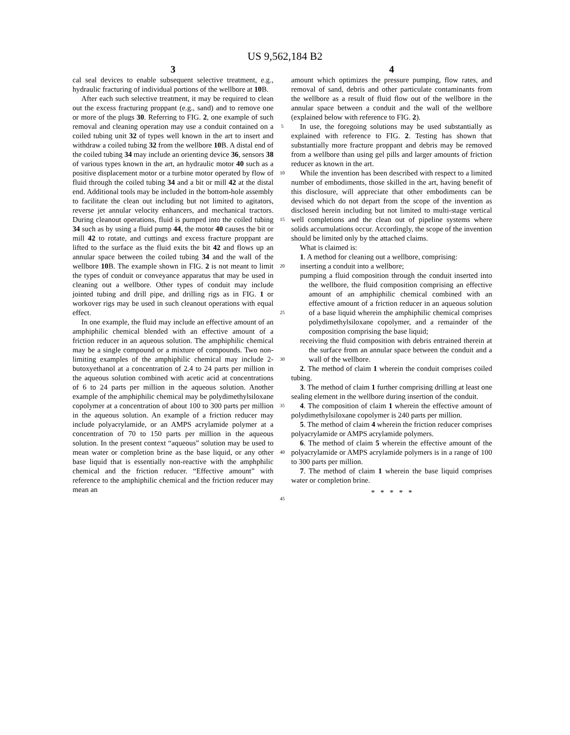US 9,562,184 B2
3
cal seal devices to enable subsequent selective treatment, e.g., hydraulic fracturing of individual portions of the wellbore at 10 B.
After each such selective treatment, it may be required to clean out the excess fracturing proppant (e.g., sand) and to remove one or more of the plugs 30. Referring to FIG. 2, one example of such removal and cleaning operation may use a conduit contained on a coiled tubing unit 32 of types well known in the art to insert and withdraw a coiled tubing 32 from the wellbore 10 B. A distal end of the coiled tubing 34 may include an orienting device 36, sensors 38 of various types known in the art, an hydraulic motor 40 such as a positive displacement motor or a turbine motor operated by flow of fluid through the coiled tubing 34 and a bit or mill 42 at the distal end. Additional tools may be included in the bottom-hole assembly to facilitate the clean out including but not limited to agitators, reverse jet annular velocity enhancers, and mechanical tractors. During cleanout operations, fluid is pumped into the coiled tubing 34 such as by using a fluid pump 44, the motor 40 causes the bit or mill 42 to rotate, and cuttings and excess fracture proppant are lifted to the surface as the fluid exits the bit 42 and flows up an annular space between the coiled tubing 34 and the wall of the wellbore 10 B. The example shown in FIG. 2 is not meant to limit the types of conduit or conveyance apparatus that may be used in cleaning out a wellbore. Other types of conduit may include jointed tubing and drill pipe, and drilling rigs as in FIG. 1 or workover rigs may be used in such cleanout operations with equal effect.
In one example, the fluid may include an effective amount of an amphiphilic chemical blended with an effective amount of a friction reducer in an aqueous solution. The amphiphilic chemical may be a single compound or a mixture of compounds. Two non-limiting examples of the amphiphilic chemical may include 2-butoxyethanol at a concentration of 2.4 to 24 parts per million in the aqueous solution combined with acetic acid at concentrations of 6 to 24 parts per million in the aqueous solution. Another example of the amphiphilic chemical may be polydimethylsiloxane copolymer at a concentration of about 100 to 300 parts per million in the aqueous solution. An example of a friction reducer may include polyacrylamide, or an AMPS acrylamide polymer at a concentration of 70 to 150 parts per million in the aqueous solution. In the present context “aqueous” solution may be used to mean water or completion brine as the base liquid, or any other base liquid that is essentially non-reactive with the amphphilic chemical and the friction reducer. “Effective amount” with reference to the amphiphilic chemical and the friction reducer may mean an
5
10
15
20
25
30
35
40
45
4
amount which optimizes the pressure pumping, flow rates, and removal of sand, debris and other particulate contaminants from the wellbore as a result of fluid flow out of the wellbore in the annular space between a conduit and the wall of the wellbore (explained below with reference to FIG. 2).
In use, the foregoing solutions may be used substantially as explained with reference to FIG. 2. Testing has shown that substantially more fracture proppant and debris may be removed from a wellbore than using gel pills and larger amounts of friction reducer as known in the art.
While the invention has been described with respect to a limited number of embodiments, those skilled in the art, having benefit of this disclosure, will appreciate that other embodiments can be devised which do not depart from the scope of the invention as disclosed herein including but not limited to multi-stage vertical well completions and the clean out of pipeline systems where solids accumulations occur. Accordingly, the scope of the invention should be limited only by the attached claims.
What is claimed is:
1. A method for cleaning out a wellbore, comprising:
inserting a conduit into a wellbore;
pumping a fluid composition through the conduit inserted into the wellbore, the fluid composition comprising an effective amount of an amphiphilic chemical combined with an effective amount of a friction reducer in an aqueous solution of a base liquid wherein the amphiphilic chemical comprises polydimethylsiloxane copolymer, and a remainder of the composition comprising the base liquid;
receiving the fluid composition with debris entrained therein at the surface from an annular space between the conduit and a wall of the wellbore.
2. The method of claim 1 wherein the conduit comprises coiled tubing.
3. The method of claim 1 further comprising drilling at least one sealing element in the wellbore during insertion of the conduit.
4. The composition of claim 1 wherein the effective amount of polydimethylsiloxane copolymer is 240 parts per million.
5. The method of claim 4 wherein the friction reducer comprises polyacrylamide or AMPS acrylamide polymers.
6. The method of claim 5 wherein the effective amount of the polyacrylamide or AMPS acrylamide polymers is in a range of 100 to 300 parts per million.
7. The method of claim 1 wherein the base liquid comprises water or completion brine.
* * * * *